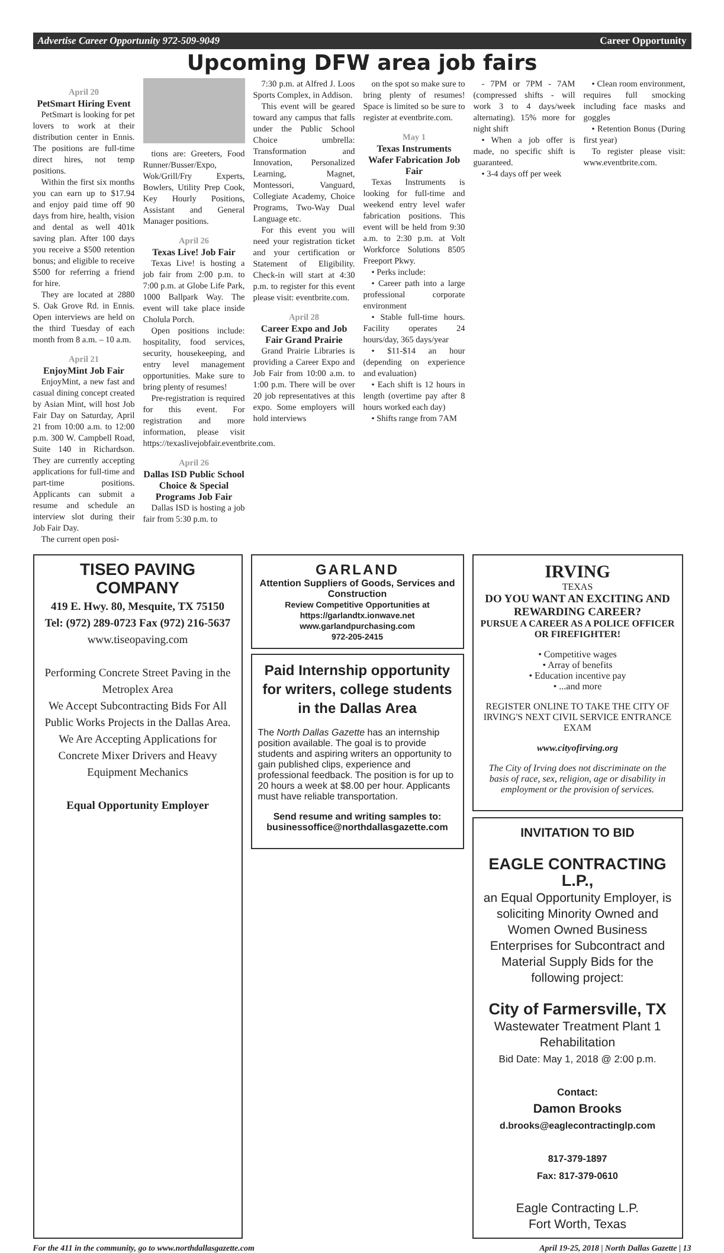Advertise Career Opportunity 972-509-9049 Career Opportunity
Upcoming DFW area job fairs
April 20
PetSmart Hiring Event
PetSmart is looking for pet lovers to work at their distribution center in Ennis. The positions are full-time direct hires, not temp positions.
Within the first six months you can earn up to $17.94 and enjoy paid time off 90 days from hire, health, vision and dental as well 401k saving plan. After 100 days you receive a $500 retention bonus; and eligible to receive $500 for referring a friend for hire.
They are located at 2880 S. Oak Grove Rd. in Ennis. Open interviews are held on the third Tuesday of each month from 8 a.m. – 10 a.m.
April 21
EnjoyMint Job Fair
EnjoyMint, a new fast and casual dining concept created by Asian Mint, will host Job Fair Day on Saturday, April 21 from 10:00 a.m. to 12:00 p.m. 300 W. Campbell Road, Suite 140 in Richardson. They are currently accepting applications for full-time and part-time positions. Applicants can submit a resume and schedule an interview slot during their Job Fair Day.
The current open posi-
tions are: Greeters, Food Runner/Busser/Expo, Wok/Grill/Fry Experts, Bowlers, Utility Prep Cook, Key Hourly Positions, Assistant and General Manager positions.
April 26
Texas Live! Job Fair
Texas Live! is hosting a job fair from 2:00 p.m. to 7:00 p.m. at Globe Life Park, 1000 Ballpark Way. The event will take place inside Cholula Porch.
Open positions include: hospitality, food services, security, housekeeping, and entry level management opportunities. Make sure to bring plenty of resumes!
Pre-registration is required for this event. For registration and more information, please visit https://texaslivejobfair.eventbrite.com.
April 26
Dallas ISD Public School Choice & Special Programs Job Fair
Dallas ISD is hosting a job fair from 5:30 p.m. to
7:30 p.m. at Alfred J. Loos Sports Complex, in Addison.
This event will be geared toward any campus that falls under the Public School Choice umbrella: Transformation and Innovation, Personalized Learning, Magnet, Montessori, Vanguard, Collegiate Academy, Choice Programs, Two-Way Dual Language etc.
For this event you will need your registration ticket and your certification or Statement of Eligibility. Check-in will start at 4:30 p.m. to register for this event please visit: eventbrite.com.
April 28
Career Expo and Job Fair Grand Prairie
Grand Prairie Libraries is providing a Career Expo and Job Fair from 10:00 a.m. to 1:00 p.m. There will be over 20 job representatives at this expo. Some employers will hold interviews
on the spot so make sure to bring plenty of resumes! Space is limited so be sure to register at eventbrite.com.
May 1
Texas Instruments Wafer Fabrication Job Fair
Texas Instruments is looking for full-time and weekend entry level wafer fabrication positions. This event will be held from 9:30 a.m. to 2:30 p.m. at Volt Workforce Solutions 8505 Freeport Pkwy.
• Perks include:
• Career path into a large professional corporate environment
• Stable full-time hours. Facility operates 24 hours/day, 365 days/year
• $11-$14 an hour (depending on experience and evaluation)
• Each shift is 12 hours in length (overtime pay after 8 hours worked each day)
• Shifts range from 7AM
- 7PM or 7PM - 7AM (compressed shifts - will work 3 to 4 days/week alternating). 15% more for night shift
• When a job offer is made, no specific shift is guaranteed.
• 3-4 days off per week
• Clean room environment, requires full smocking including face masks and goggles
• Retention Bonus (During first year)
To register please visit: www.eventbrite.com.
TISEO PAVING COMPANY
419 E. Hwy. 80, Mesquite, TX 75150
Tel: (972) 289-0723 Fax (972) 216-5637
www.tiseopaving.com
Performing Concrete Street Paving in the Metroplex Area
We Accept Subcontracting Bids For All Public Works Projects in the Dallas Area.
We Are Accepting Applications for Concrete Mixer Drivers and Heavy Equipment Mechanics
Equal Opportunity Employer
GARLAND
Attention Suppliers of Goods, Services and Construction
Review Competitive Opportunities at https://garlandtx.ionwave.net
www.garlandpurchasing.com
972-205-2415
Paid Internship opportunity for writers, college students in the Dallas Area
The North Dallas Gazette has an internship position available. The goal is to provide students and aspiring writers an opportunity to gain published clips, experience and professional feedback. The position is for up to 20 hours a week at $8.00 per hour. Applicants must have reliable transportation.
Send resume and writing samples to: businessoffice@northdallasgazette.com
IRVING
TEXAS
DO YOU WANT AN EXCITING AND REWARDING CAREER?
PURSUE A CAREER AS A POLICE OFFICER OR FIREFIGHTER!
• Competitive wages
• Array of benefits
• Education incentive pay
• ...and more
REGISTER ONLINE TO TAKE THE CITY OF IRVING'S NEXT CIVIL SERVICE ENTRANCE EXAM
www.cityofirving.org
The City of Irving does not discriminate on the basis of race, sex, religion, age or disability in employment or the provision of services.
INVITATION TO BID
EAGLE CONTRACTING L.P.,
an Equal Opportunity Employer, is soliciting Minority Owned and Women Owned Business Enterprises for Subcontract and Material Supply Bids for the following project:
City of Farmersville, TX
Wastewater Treatment Plant 1 Rehabilitation
Bid Date: May 1, 2018 @ 2:00 p.m.
Contact:
Damon Brooks
d.brooks@eaglecontractinglp.com
817-379-1897
Fax: 817-379-0610
Eagle Contracting L.P.
Fort Worth, Texas
For the 411 in the community, go to www.northdallasgazette.com April 19-25, 2018 | North Dallas Gazette | 13